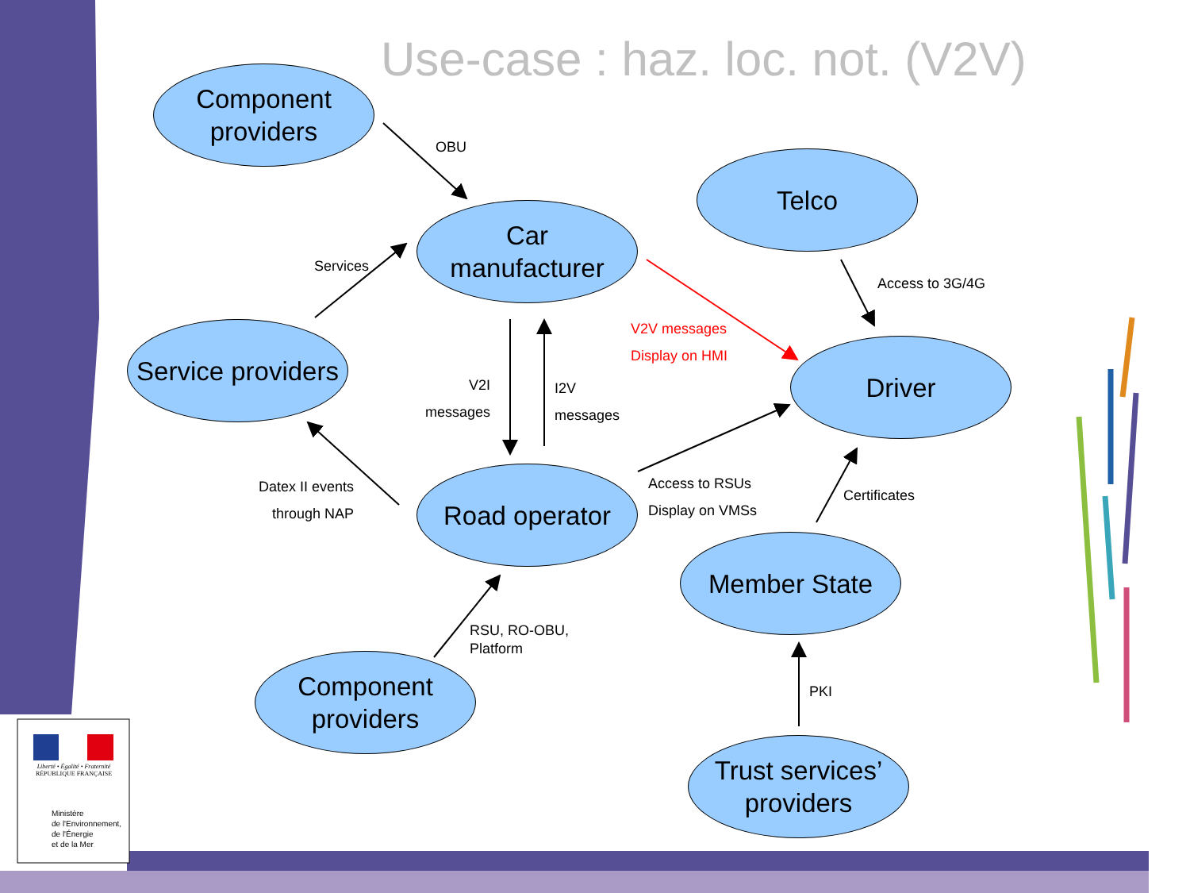Use-case : haz. loc. not. (V2V)
Component
providers
Telco
Car
manufacturer
Service providers
Driver
Road operator
Member State
Component
providers
Trust services’
providers
OBU
Services
Access to 3G/4G
V2V messages
Display on HMI
V2I
messages
I2V
messages
Datex II events
through NAP
Access to RSUs
Display on VMSs
Certificates
RSU, RO-OBU,
Platform
PKI
Liberté • Égalité • Fraternité
RÉPUBLIQUE FRANÇAISE
Ministère
de l'Environnement,
de l'Énergie
et de la Mer